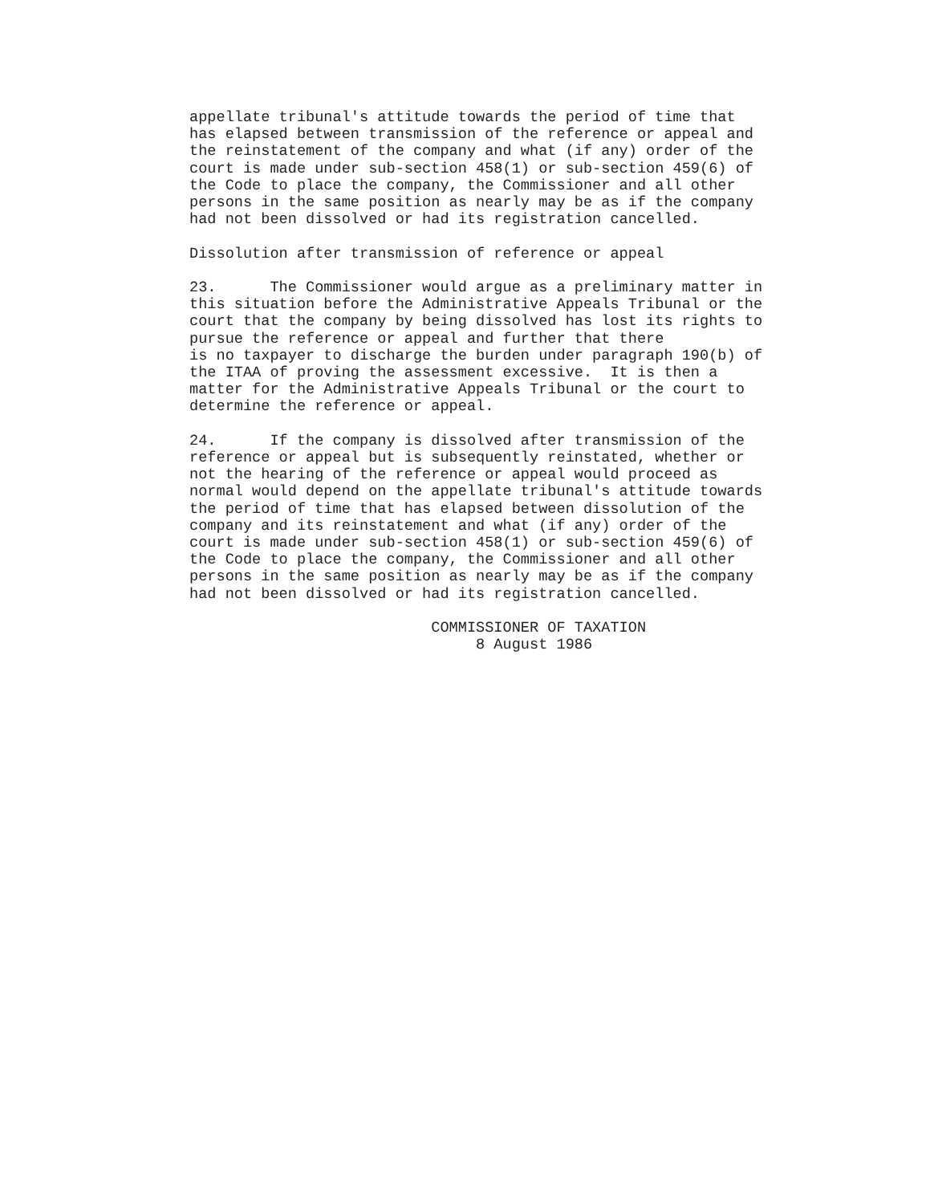appellate tribunal's attitude towards the period of time that
has elapsed between transmission of the reference or appeal and
the reinstatement of the company and what (if any) order of the
court is made under sub-section 458(1) or sub-section 459(6) of
the Code to place the company, the Commissioner and all other
persons in the same position as nearly may be as if the company
had not been dissolved or had its registration cancelled.

Dissolution after transmission of reference or appeal

23.      The Commissioner would argue as a preliminary matter in
this situation before the Administrative Appeals Tribunal or the
court that the company by being dissolved has lost its rights to
pursue the reference or appeal and further that there
is no taxpayer to discharge the burden under paragraph 190(b) of
the ITAA of proving the assessment excessive.  It is then a
matter for the Administrative Appeals Tribunal or the court to
determine the reference or appeal.

24.      If the company is dissolved after transmission of the
reference or appeal but is subsequently reinstated, whether or
not the hearing of the reference or appeal would proceed as
normal would depend on the appellate tribunal's attitude towards
the period of time that has elapsed between dissolution of the
company and its reinstatement and what (if any) order of the
court is made under sub-section 458(1) or sub-section 459(6) of
the Code to place the company, the Commissioner and all other
persons in the same position as nearly may be as if the company
had not been dissolved or had its registration cancelled.

                           COMMISSIONER OF TAXATION
                                8 August 1986